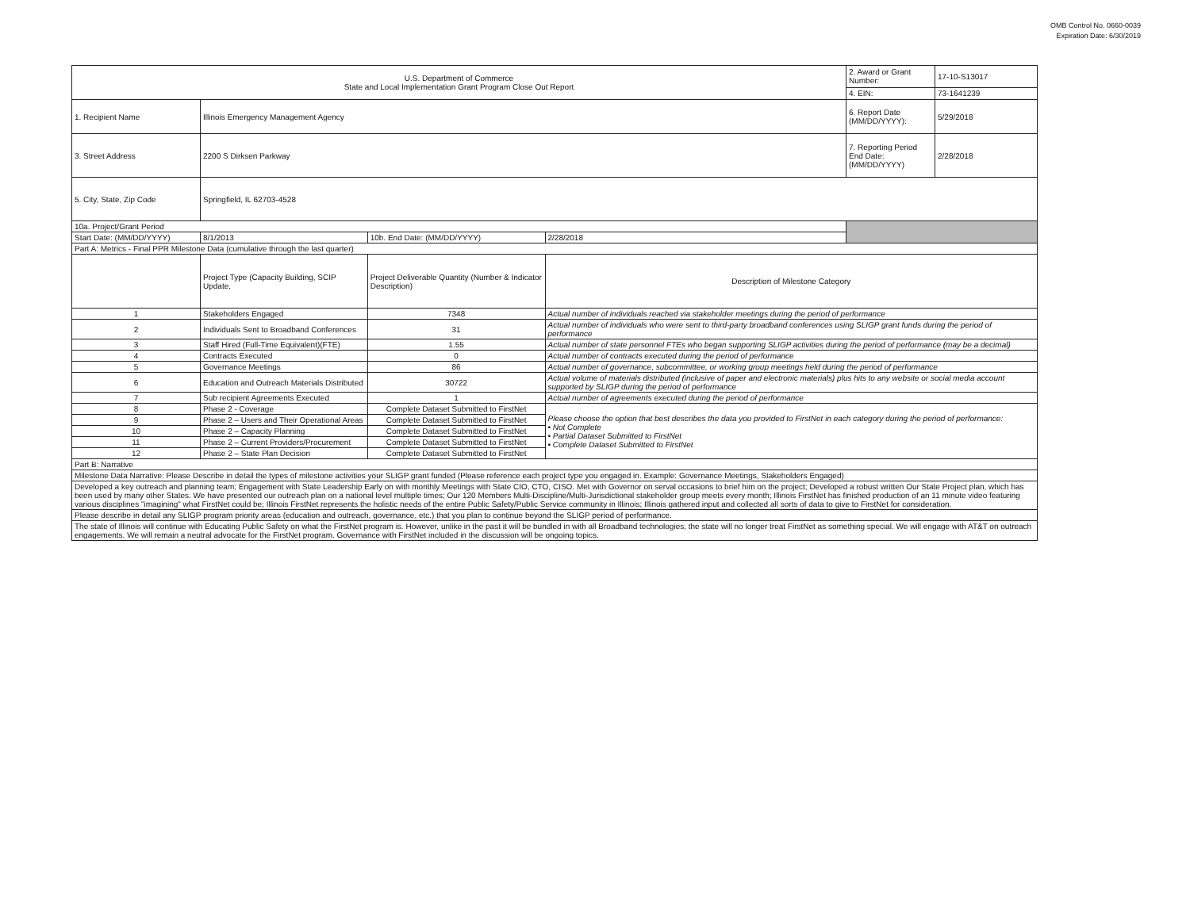OMB Control No. 0660-0039
Expiration Date: 6/30/2019
| U.S. Department of Commerce State and Local Implementation Grant Program Close Out Report | | | | | 2. Award or Grant Number: | 17-10-S13017 |
| | | | | | 4. EIN: | 73-1641239 |
| 1. Recipient Name | Illinois Emergency Management Agency | | | | 6. Report Date (MM/DD/YYYY): | 5/29/2018 |
| 3. Street Address | 2200 S Dirksen Parkway | | | | 7. Reporting Period End Date: (MM/DD/YYYY) | 2/28/2018 |
| 5. City, State, Zip Code | Springfield, IL 62703-4528 | | | | | |
| 10a. Project/Grant Period | | | | | | |
| Start Date: (MM/DD/YYYY) | 8/1/2013 | 10b. End Date: (MM/DD/YYYY) | 2/28/2018 | | | |
| Part A: Metrics - Final PPR Milestone Data (cumulative through the last quarter) | | | | | | |
| | Project Type (Capacity Building, SCIP Update, | Project Deliverable Quantity (Number & Indicator Description) | Description of Milestone Category | | | |
| 1 | Stakeholders Engaged | 7348 | Actual number of individuals reached via stakeholder meetings during the period of performance | | | |
| 2 | Individuals Sent to Broadband Conferences | 31 | Actual number of individuals who were sent to third-party broadband conferences using SLIGP grant funds during the period of performance | | | |
| 3 | Staff Hired (Full-Time Equivalent)(FTE) | 1.55 | Actual number of state personnel FTEs who began supporting SLIGP activities during the period of performance (may be a decimal) | | | |
| 4 | Contracts Executed | 0 | Actual number of contracts executed during the period of performance | | | |
| 5 | Governance Meetings | 86 | Actual number of governance, subcommittee, or working group meetings held during the period of performance | | | |
| 6 | Education and Outreach Materials Distributed | 30722 | Actual volume of materials distributed (inclusive of paper and electronic materials) plus hits to any website or social media account supported by SLIGP during the period of performance | | | |
| 7 | Sub recipient Agreements Executed | 1 | Actual number of agreements executed during the period of performance | | | |
| 8 | Phase 2 - Coverage | Complete Dataset Submitted to FirstNet | Please choose the option that best describes the data you provided to FirstNet in each category during the period of performance: • Not Complete • Partial Dataset Submitted to FirstNet • Complete Dataset Submitted to FirstNet | | | |
| 9 | Phase 2 – Users and Their Operational Areas | Complete Dataset Submitted to FirstNet | | | | |
| 10 | Phase 2 – Capacity Planning | Complete Dataset Submitted to FirstNet | | | | |
| 11 | Phase 2 – Current Providers/Procurement | Complete Dataset Submitted to FirstNet | | | | |
| 12 | Phase 2 – State Plan Decision | Complete Dataset Submitted to FirstNet | | | | |
| Part B: Narrative | | | | | | |
| Milestone Data Narrative: Please Describe in detail the types of milestone activities your SLIGP grant funded (Please reference each project type you engaged in. Example: Governance Meetings, Stakeholders Engaged) | | | | | | |
| Developed a key outreach and planning team; Engagement with State Leadership Early on with monthly Meetings with State CIO, CTO, CISO. Met with Governor on serval occasions to brief him on the project; Developed a robust written Our State Project plan, which has been used by many other States. We have presented our outreach plan on a national level multiple times; Our 120 Members Multi-Discipline/Multi-Jurisdictional stakeholder group meets every month; Illinois FirstNet has finished production of an 11 minute video featuring various disciplines "imagining" what FirstNet could be; Illinois FirstNet represents the holistic needs of the entire Public Safety/Public Service community in Illinois; Illinois gathered input and collected all sorts of data to give to FirstNet for consideration. | | | | | | |
| Please describe in detail any SLIGP program priority areas (education and outreach, governance, etc.) that you plan to continue beyond the SLIGP period of performance. | | | | | | |
| The state of Illinois will continue with Educating Public Safety on what the FirstNet program is. However, unlike in the past it will be bundled in with all Broadband technologies, the state will no longer treat FirstNet as something special. We will engage with AT&T on outreach engagements. We will remain a neutral advocate for the FirstNet program. Governance with FirstNet included in the discussion will be ongoing topics. | | | | | | |